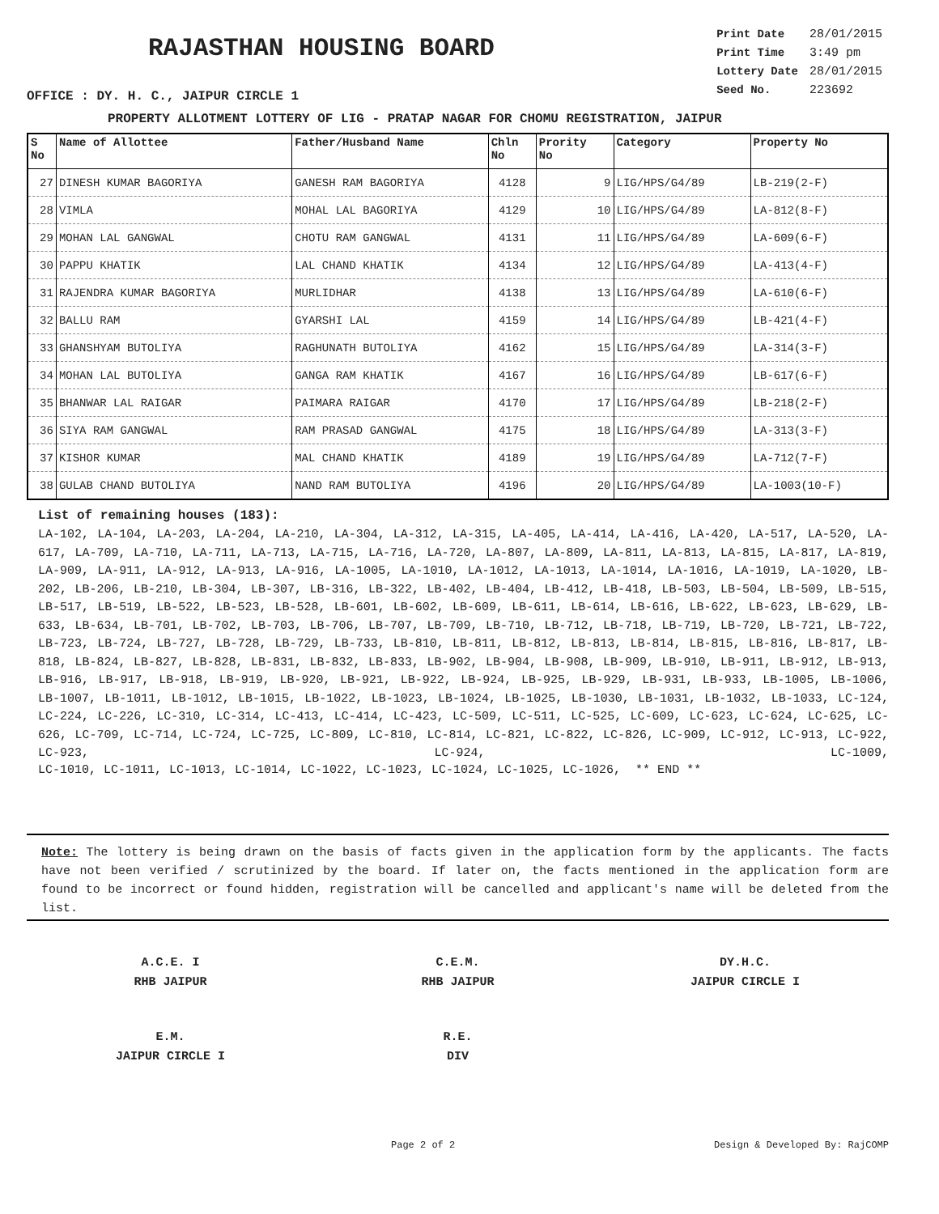RAJASTHAN HOUSING BOARD
| Print Date | 28/01/2015 |
| Print Time | 3:49 pm |
| Lottery Date | 28/01/2015 |
| Seed No. | 223692 |
OFFICE : DY. H. C., JAIPUR CIRCLE 1
PROPERTY ALLOTMENT LOTTERY OF LIG - PRATAP NAGAR FOR CHOMU REGISTRATION, JAIPUR
| S No | Name of Allottee | Father/Husband Name | Chln No | Prority No | Category | Property No |
| --- | --- | --- | --- | --- | --- | --- |
| 27 | DINESH KUMAR BAGORIYA | GANESH RAM BAGORIYA | 4128 | 9 | LIG/HPS/G4/89 | LB-219(2-F) |
| 28 | VIMLA | MOHAL LAL BAGORIYA | 4129 | 10 | LIG/HPS/G4/89 | LA-812(8-F) |
| 29 | MOHAN LAL GANGWAL | CHOTU RAM GANGWAL | 4131 | 11 | LIG/HPS/G4/89 | LA-609(6-F) |
| 30 | PAPPU KHATIK | LAL CHAND KHATIK | 4134 | 12 | LIG/HPS/G4/89 | LA-413(4-F) |
| 31 | RAJENDRA KUMAR BAGORIYA | MURLIDHAR | 4138 | 13 | LIG/HPS/G4/89 | LA-610(6-F) |
| 32 | BALLU RAM | GYARSHI LAL | 4159 | 14 | LIG/HPS/G4/89 | LB-421(4-F) |
| 33 | GHANSHYAM BUTOLIYA | RAGHUNATH BUTOLIYA | 4162 | 15 | LIG/HPS/G4/89 | LA-314(3-F) |
| 34 | MOHAN LAL BUTOLIYA | GANGA RAM KHATIK | 4167 | 16 | LIG/HPS/G4/89 | LB-617(6-F) |
| 35 | BHANWAR LAL RAIGAR | PAIMARA RAIGAR | 4170 | 17 | LIG/HPS/G4/89 | LB-218(2-F) |
| 36 | SIYA RAM GANGWAL | RAM PRASAD GANGWAL | 4175 | 18 | LIG/HPS/G4/89 | LA-313(3-F) |
| 37 | KISHOR KUMAR | MAL CHAND KHATIK | 4189 | 19 | LIG/HPS/G4/89 | LA-712(7-F) |
| 38 | GULAB CHAND BUTOLIYA | NAND RAM BUTOLIYA | 4196 | 20 | LIG/HPS/G4/89 | LA-1003(10-F) |
List of remaining houses (183):
LA-102, LA-104, LA-203, LA-204, LA-210, LA-304, LA-312, LA-315, LA-405, LA-414, LA-416, LA-420, LA-517, LA-520, LA-617, LA-709, LA-710, LA-711, LA-713, LA-715, LA-716, LA-720, LA-807, LA-809, LA-811, LA-813, LA-815, LA-817, LA-819, LA-909, LA-911, LA-912, LA-913, LA-916, LA-1005, LA-1010, LA-1012, LA-1013, LA-1014, LA-1016, LA-1019, LA-1020, LB-202, LB-206, LB-210, LB-304, LB-307, LB-316, LB-322, LB-402, LB-404, LB-412, LB-418, LB-503, LB-504, LB-509, LB-515, LB-517, LB-519, LB-522, LB-523, LB-528, LB-601, LB-602, LB-609, LB-611, LB-614, LB-616, LB-622, LB-623, LB-629, LB-633, LB-634, LB-701, LB-702, LB-703, LB-706, LB-707, LB-709, LB-710, LB-712, LB-718, LB-719, LB-720, LB-721, LB-722, LB-723, LB-724, LB-727, LB-728, LB-729, LB-733, LB-810, LB-811, LB-812, LB-813, LB-814, LB-815, LB-816, LB-817, LB-818, LB-824, LB-827, LB-828, LB-831, LB-832, LB-833, LB-902, LB-904, LB-908, LB-909, LB-910, LB-911, LB-912, LB-913, LB-916, LB-917, LB-918, LB-919, LB-920, LB-921, LB-922, LB-924, LB-925, LB-929, LB-931, LB-933, LB-1005, LB-1006, LB-1007, LB-1011, LB-1012, LB-1015, LB-1022, LB-1023, LB-1024, LB-1025, LB-1030, LB-1031, LB-1032, LB-1033, LC-124, LC-224, LC-226, LC-310, LC-314, LC-413, LC-414, LC-423, LC-509, LC-511, LC-525, LC-609, LC-623, LC-624, LC-625, LC-626, LC-709, LC-714, LC-724, LC-725, LC-809, LC-810, LC-814, LC-821, LC-822, LC-826, LC-909, LC-912, LC-913, LC-922, LC-923, LC-924, LC-1009,
LC-1010, LC-1011, LC-1013, LC-1014, LC-1022, LC-1023, LC-1024, LC-1025, LC-1026, ** END **
Note: The lottery is being drawn on the basis of facts given in the application form by the applicants. The facts have not been verified / scrutinized by the board. If later on, the facts mentioned in the application form are found to be incorrect or found hidden, registration will be cancelled and applicant's name will be deleted from the list.
A.C.E. I
RHB JAIPUR
C.E.M.
RHB JAIPUR
DY.H.C.
JAIPUR CIRCLE I
E.M.
JAIPUR CIRCLE I
R.E.
DIV
Page 2 of 2 Design & Developed By: RajCOMP